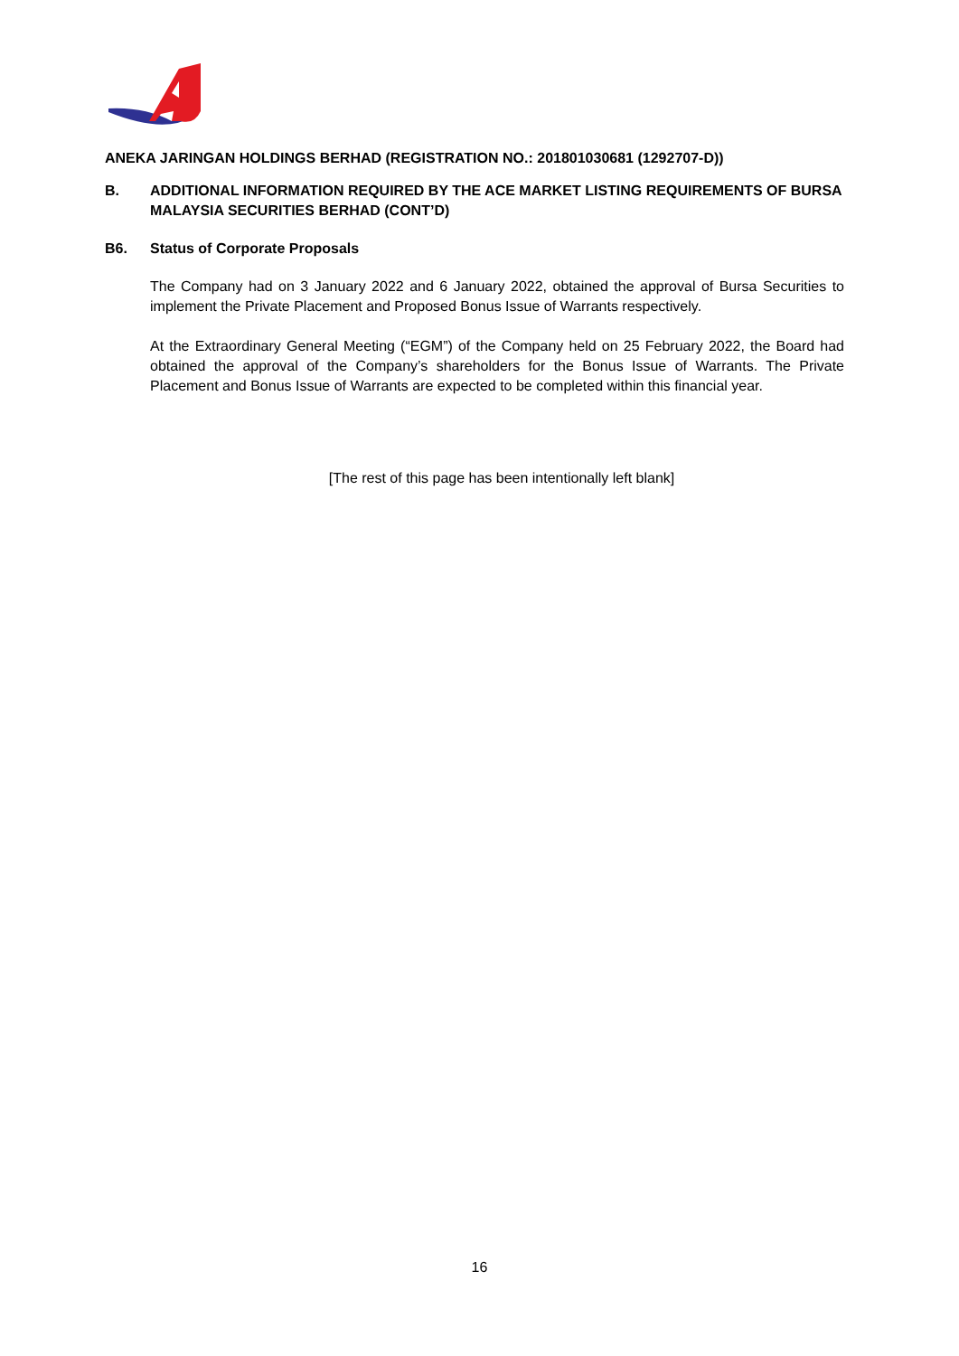ANEKA JARINGAN HOLDINGS BERHAD (REGISTRATION NO.: 201801030681 (1292707-D))
B. ADDITIONAL INFORMATION REQUIRED BY THE ACE MARKET LISTING REQUIREMENTS OF BURSA MALAYSIA SECURITIES BERHAD (CONT’D)
B6. Status of Corporate Proposals
The Company had on 3 January 2022 and 6 January 2022, obtained the approval of Bursa Securities to implement the Private Placement and Proposed Bonus Issue of Warrants respectively.
At the Extraordinary General Meeting (“EGM”) of the Company held on 25 February 2022, the Board had obtained the approval of the Company’s shareholders for the Bonus Issue of Warrants. The Private Placement and Bonus Issue of Warrants are expected to be completed within this financial year.
[The rest of this page has been intentionally left blank]
16